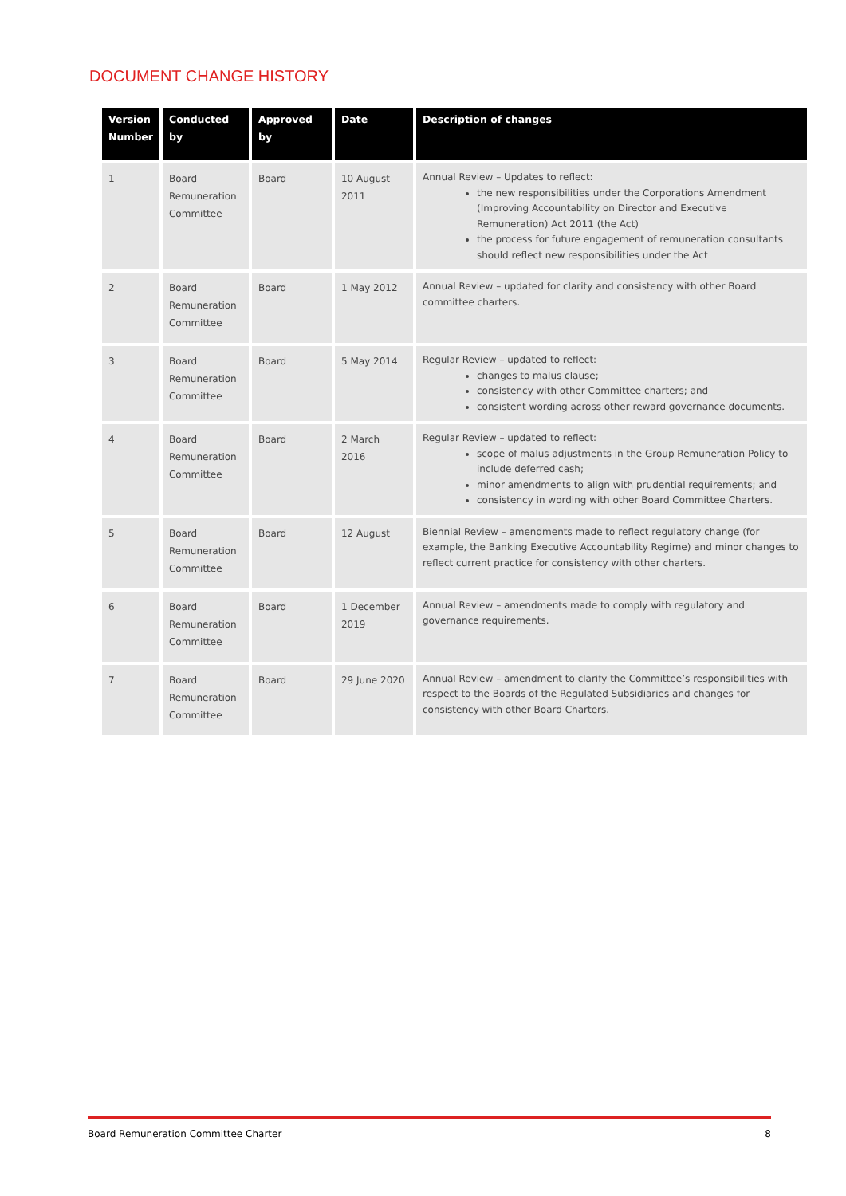DOCUMENT CHANGE HISTORY
| Version Number | Conducted by | Approved by | Date | Description of changes |
| --- | --- | --- | --- | --- |
| 1 | Board Remuneration Committee | Board | 10 August 2011 | Annual Review – Updates to reflect: the new responsibilities under the Corporations Amendment (Improving Accountability on Director and Executive Remuneration) Act 2011 (the Act) the process for future engagement of remuneration consultants should reflect new responsibilities under the Act |
| 2 | Board Remuneration Committee | Board | 1 May 2012 | Annual Review – updated for clarity and consistency with other Board committee charters. |
| 3 | Board Remuneration Committee | Board | 5 May 2014 | Regular Review – updated to reflect: changes to malus clause; consistency with other Committee charters; and consistent wording across other reward governance documents. |
| 4 | Board Remuneration Committee | Board | 2 March 2016 | Regular Review – updated to reflect: scope of malus adjustments in the Group Remuneration Policy to include deferred cash; minor amendments to align with prudential requirements; and consistency in wording with other Board Committee Charters. |
| 5 | Board Remuneration Committee | Board | 12 August | Biennial Review – amendments made to reflect regulatory change (for example, the Banking Executive Accountability Regime) and minor changes to reflect current practice for consistency with other charters. |
| 6 | Board Remuneration Committee | Board | 1 December 2019 | Annual Review – amendments made to comply with regulatory and governance requirements. |
| 7 | Board Remuneration Committee | Board | 29 June 2020 | Annual Review – amendment to clarify the Committee’s responsibilities with respect to the Boards of the Regulated Subsidiaries and changes for consistency with other Board Charters. |
Board Remuneration Committee Charter 8